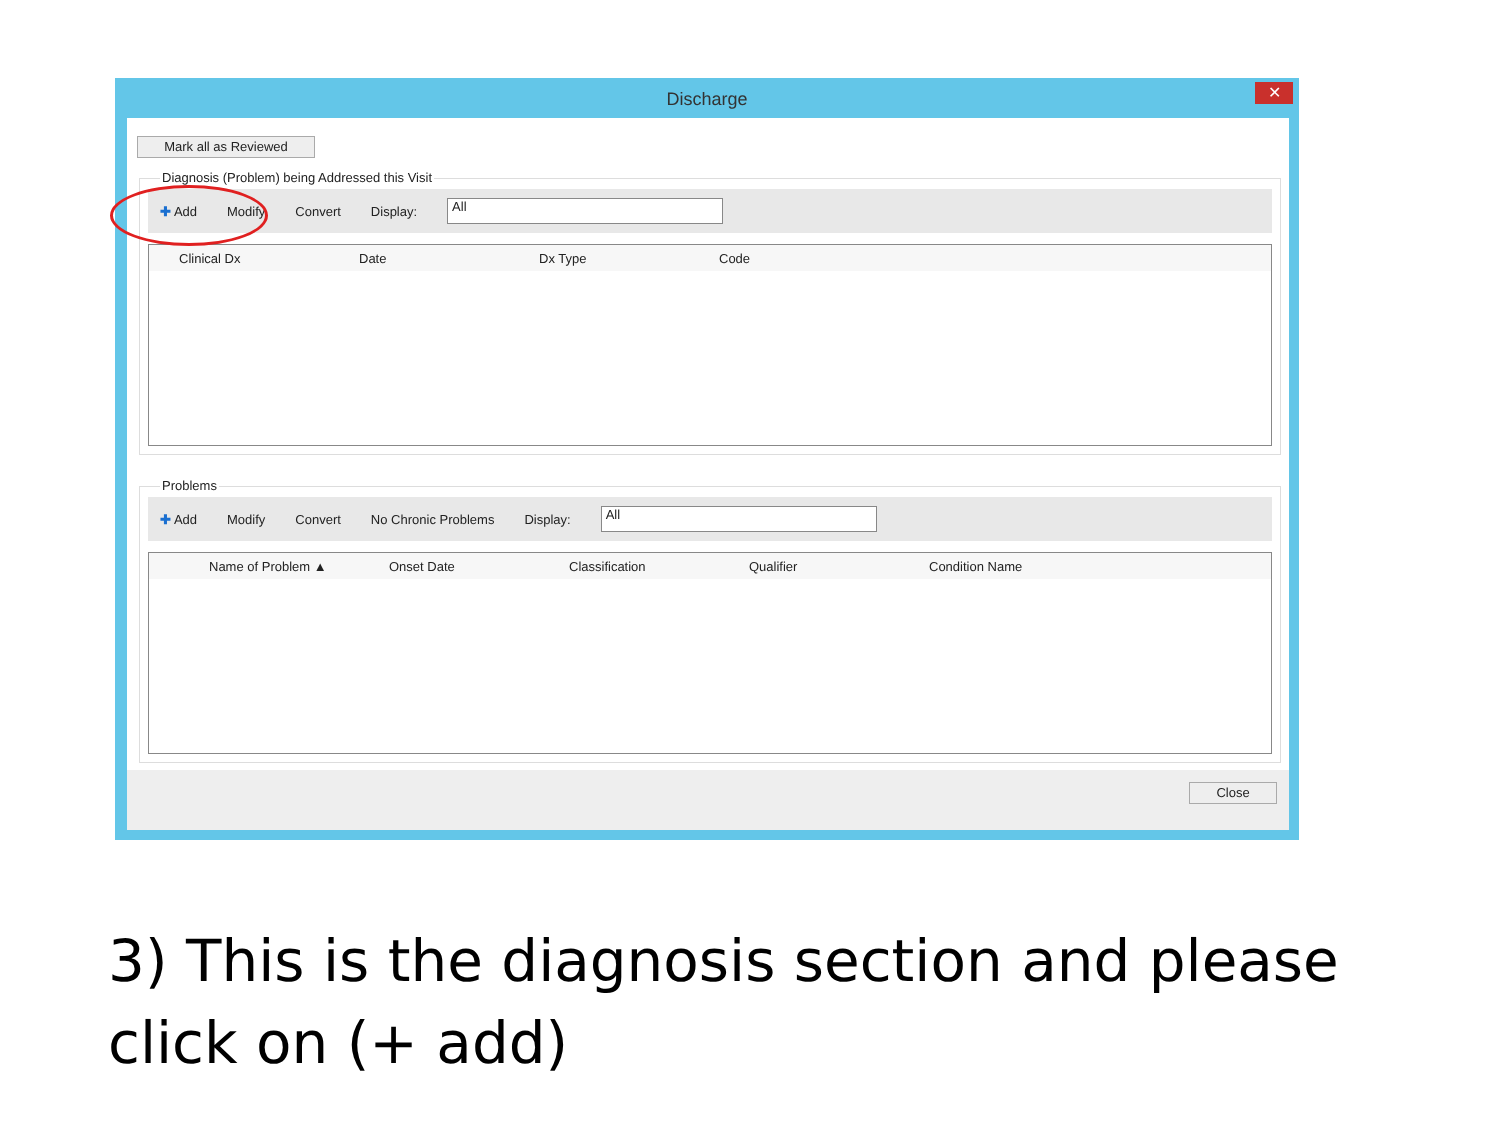Discharge
✕
Mark all as Reviewed
Diagnosis (Problem) being Addressed this Visit
✚ Add Modify Convert Display:
All
Clinical Dx Date Dx Type Code
Problems
✚ Add Modify Convert No Chronic Problems Display:
All
Name of Problem ▲ Onset Date Classification Qualifier Condition Name
Close
3) This is the diagnosis section and please click on (+ add)